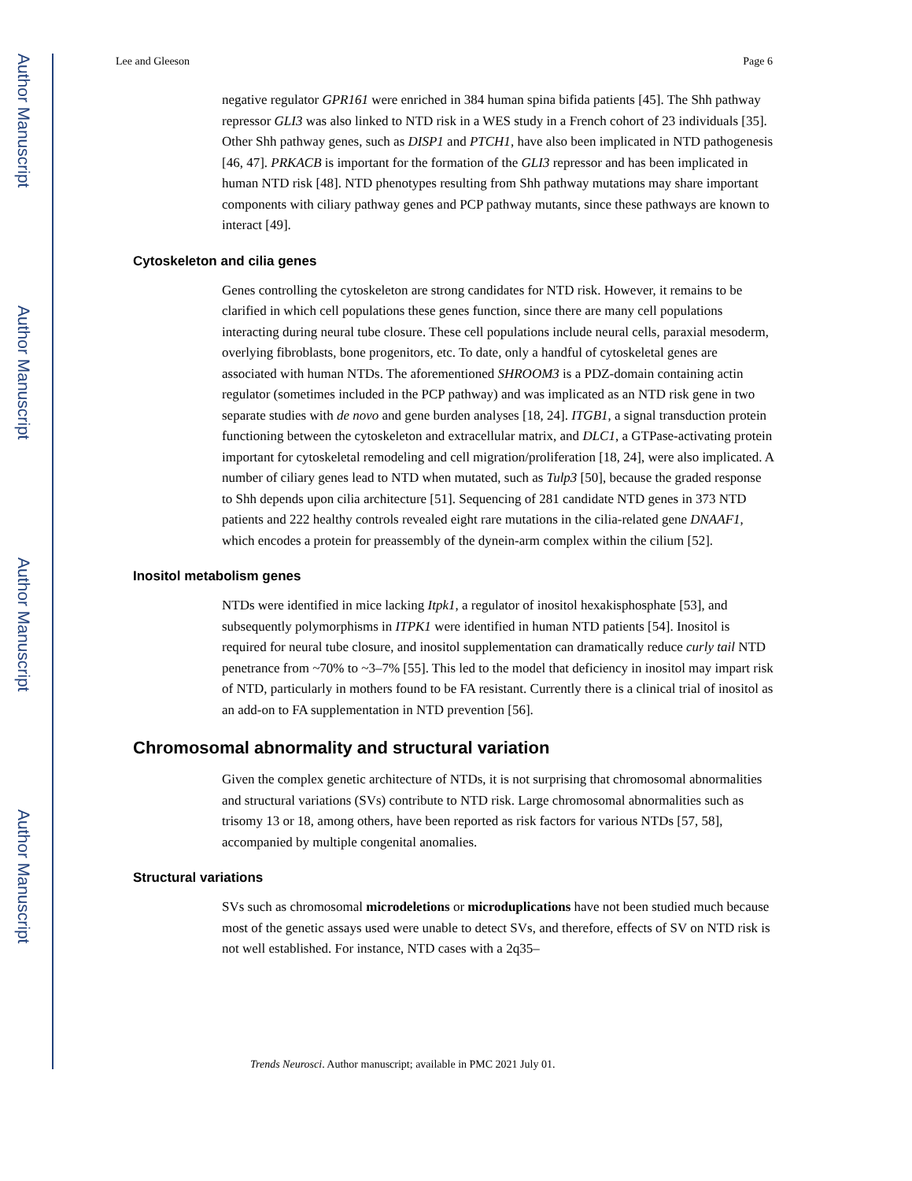Author Manuscript
Author Manuscript
Author Manuscript
Author Manuscript
Lee and Gleeson Page 6
negative regulator GPR161 were enriched in 384 human spina bifida patients [45]. The Shh pathway repressor GLI3 was also linked to NTD risk in a WES study in a French cohort of 23 individuals [35]. Other Shh pathway genes, such as DISP1 and PTCH1, have also been implicated in NTD pathogenesis [46, 47]. PRKACB is important for the formation of the GLI3 repressor and has been implicated in human NTD risk [48]. NTD phenotypes resulting from Shh pathway mutations may share important components with ciliary pathway genes and PCP pathway mutants, since these pathways are known to interact [49].
Cytoskeleton and cilia genes
Genes controlling the cytoskeleton are strong candidates for NTD risk. However, it remains to be clarified in which cell populations these genes function, since there are many cell populations interacting during neural tube closure. These cell populations include neural cells, paraxial mesoderm, overlying fibroblasts, bone progenitors, etc. To date, only a handful of cytoskeletal genes are associated with human NTDs. The aforementioned SHROOM3 is a PDZ-domain containing actin regulator (sometimes included in the PCP pathway) and was implicated as an NTD risk gene in two separate studies with de novo and gene burden analyses [18, 24]. ITGB1, a signal transduction protein functioning between the cytoskeleton and extracellular matrix, and DLC1, a GTPase-activating protein important for cytoskeletal remodeling and cell migration/proliferation [18, 24], were also implicated. A number of ciliary genes lead to NTD when mutated, such as Tulp3 [50], because the graded response to Shh depends upon cilia architecture [51]. Sequencing of 281 candidate NTD genes in 373 NTD patients and 222 healthy controls revealed eight rare mutations in the cilia-related gene DNAAF1, which encodes a protein for preassembly of the dynein-arm complex within the cilium [52].
Inositol metabolism genes
NTDs were identified in mice lacking Itpk1, a regulator of inositol hexakisphosphate [53], and subsequently polymorphisms in ITPK1 were identified in human NTD patients [54]. Inositol is required for neural tube closure, and inositol supplementation can dramatically reduce curly tail NTD penetrance from ~70% to ~3–7% [55]. This led to the model that deficiency in inositol may impart risk of NTD, particularly in mothers found to be FA resistant. Currently there is a clinical trial of inositol as an add-on to FA supplementation in NTD prevention [56].
Chromosomal abnormality and structural variation
Given the complex genetic architecture of NTDs, it is not surprising that chromosomal abnormalities and structural variations (SVs) contribute to NTD risk. Large chromosomal abnormalities such as trisomy 13 or 18, among others, have been reported as risk factors for various NTDs [57, 58], accompanied by multiple congenital anomalies.
Structural variations
SVs such as chromosomal microdeletions or microduplications have not been studied much because most of the genetic assays used were unable to detect SVs, and therefore, effects of SV on NTD risk is not well established. For instance, NTD cases with a 2q35–
Trends Neurosci. Author manuscript; available in PMC 2021 July 01.